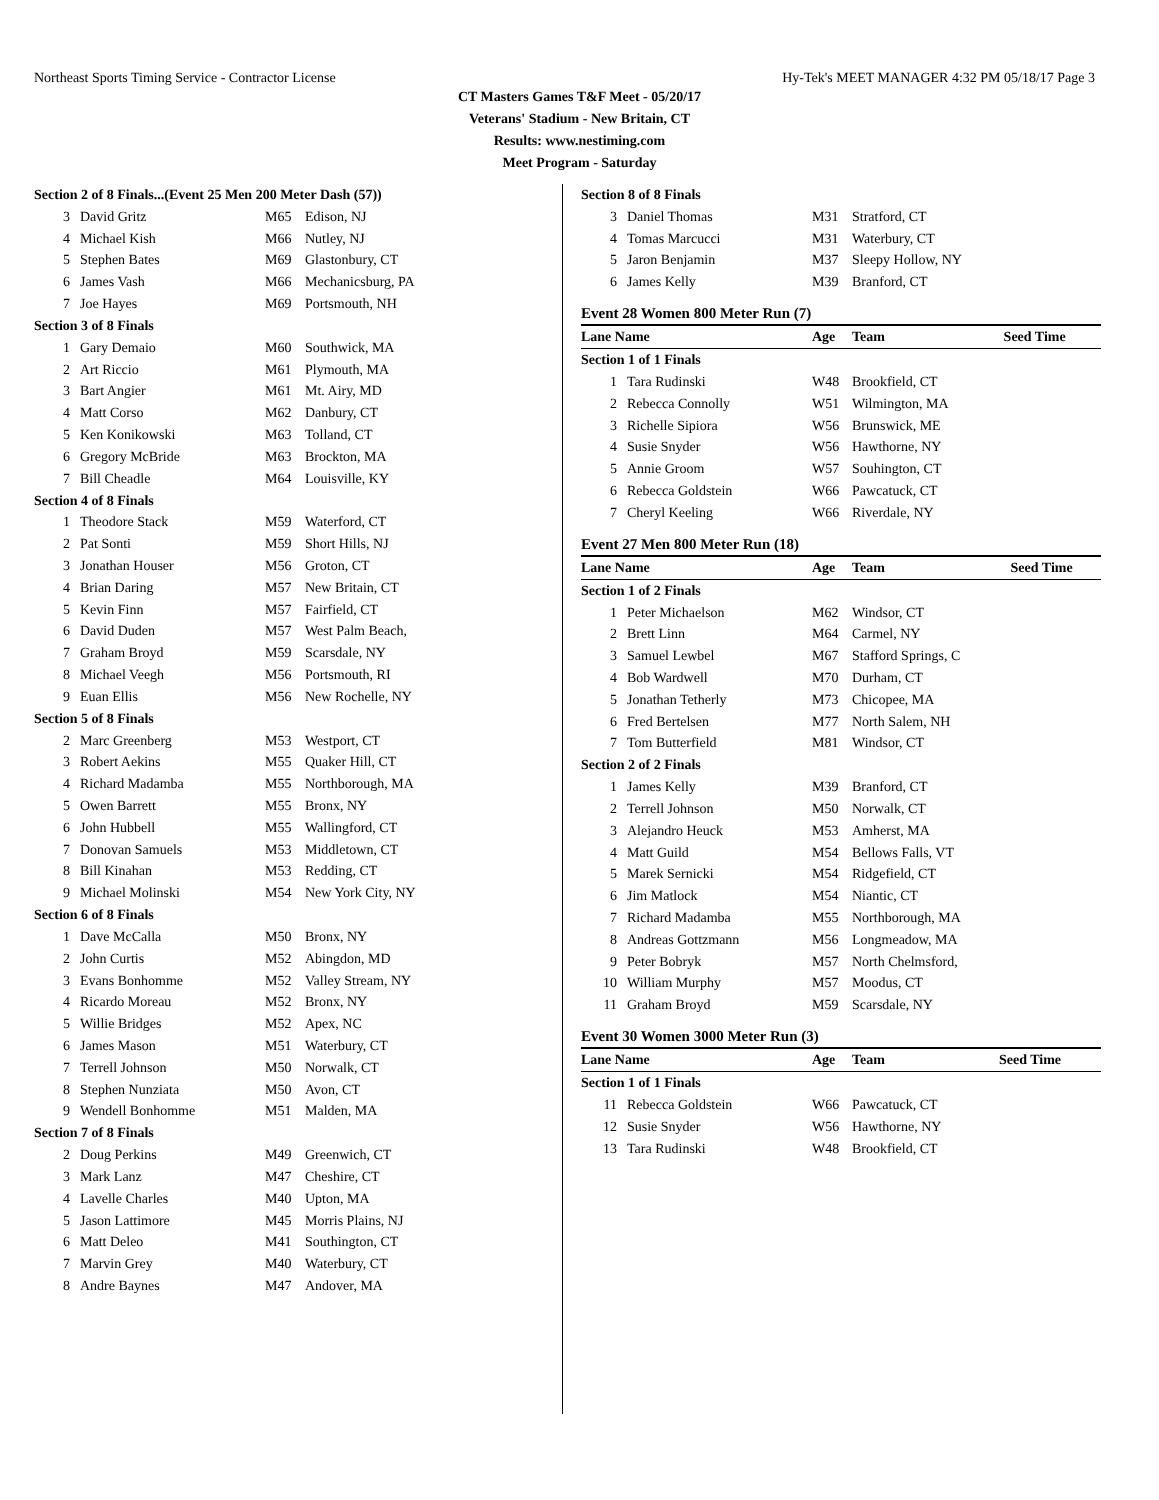Northeast Sports Timing Service - Contractor License Hy-Tek's MEET MANAGER 4:32 PM 05/18/17 Page 3
CT Masters Games T&F Meet - 05/20/17
Veterans' Stadium - New Britain, CT
Results: www.nestiming.com
Meet Program - Saturday
| Section 2 of 8 Finals...(Event 25 Men 200 Meter Dash (57)) | | | |
| 3 | David Gritz | M65 | Edison, NJ |
| 4 | Michael Kish | M66 | Nutley, NJ |
| 5 | Stephen Bates | M69 | Glastonbury, CT |
| 6 | James Vash | M66 | Mechanicsburg, PA |
| 7 | Joe Hayes | M69 | Portsmouth, NH |
| Section 3 of 8 Finals | | | |
| 1 | Gary Demaio | M60 | Southwick, MA |
| 2 | Art Riccio | M61 | Plymouth, MA |
| 3 | Bart Angier | M61 | Mt. Airy, MD |
| 4 | Matt Corso | M62 | Danbury, CT |
| 5 | Ken Konikowski | M63 | Tolland, CT |
| 6 | Gregory McBride | M63 | Brockton, MA |
| 7 | Bill Cheadle | M64 | Louisville, KY |
| Section 4 of 8 Finals | | | |
| 1 | Theodore Stack | M59 | Waterford, CT |
| 2 | Pat Sonti | M59 | Short Hills, NJ |
| 3 | Jonathan Houser | M56 | Groton, CT |
| 4 | Brian Daring | M57 | New Britain, CT |
| 5 | Kevin Finn | M57 | Fairfield, CT |
| 6 | David Duden | M57 | West Palm Beach, |
| 7 | Graham Broyd | M59 | Scarsdale, NY |
| 8 | Michael Veegh | M56 | Portsmouth, RI |
| 9 | Euan Ellis | M56 | New Rochelle, NY |
| Section 5 of 8 Finals | | | |
| 2 | Marc Greenberg | M53 | Westport, CT |
| 3 | Robert Aekins | M55 | Quaker Hill, CT |
| 4 | Richard Madamba | M55 | Northborough, MA |
| 5 | Owen Barrett | M55 | Bronx, NY |
| 6 | John Hubbell | M55 | Wallingford, CT |
| 7 | Donovan Samuels | M53 | Middletown, CT |
| 8 | Bill Kinahan | M53 | Redding, CT |
| 9 | Michael Molinski | M54 | New York City, NY |
| Section 6 of 8 Finals | | | |
| 1 | Dave McCalla | M50 | Bronx, NY |
| 2 | John Curtis | M52 | Abingdon, MD |
| 3 | Evans Bonhomme | M52 | Valley Stream, NY |
| 4 | Ricardo Moreau | M52 | Bronx, NY |
| 5 | Willie Bridges | M52 | Apex, NC |
| 6 | James Mason | M51 | Waterbury, CT |
| 7 | Terrell Johnson | M50 | Norwalk, CT |
| 8 | Stephen Nunziata | M50 | Avon, CT |
| 9 | Wendell Bonhomme | M51 | Malden, MA |
| Section 7 of 8 Finals | | | |
| 2 | Doug Perkins | M49 | Greenwich, CT |
| 3 | Mark Lanz | M47 | Cheshire, CT |
| 4 | Lavelle Charles | M40 | Upton, MA |
| 5 | Jason Lattimore | M45 | Morris Plains, NJ |
| 6 | Matt Deleo | M41 | Southington, CT |
| 7 | Marvin Grey | M40 | Waterbury, CT |
| 8 | Andre Baynes | M47 | Andover, MA |
| Section 8 of 8 Finals | | | |
| 3 | Daniel Thomas | M31 | Stratford, CT |
| 4 | Tomas Marcucci | M31 | Waterbury, CT |
| 5 | Jaron Benjamin | M37 | Sleepy Hollow, NY |
| 6 | James Kelly | M39 | Branford, CT |
Event 28 Women 800 Meter Run (7)
| Lane Name | | Age | Team | Seed Time |
| Section 1 of 1 Finals | | | | |
| 1 | Tara Rudinski | W48 | Brookfield, CT | |
| 2 | Rebecca Connolly | W51 | Wilmington, MA | |
| 3 | Richelle Sipiora | W56 | Brunswick, ME | |
| 4 | Susie Snyder | W56 | Hawthorne, NY | |
| 5 | Annie Groom | W57 | Souhington, CT | |
| 6 | Rebecca Goldstein | W66 | Pawcatuck, CT | |
| 7 | Cheryl Keeling | W66 | Riverdale, NY | |
Event 27 Men 800 Meter Run (18)
| Lane Name | | Age | Team | Seed Time |
| Section 1 of 2 Finals | | | | |
| 1 | Peter Michaelson | M62 | Windsor, CT | |
| 2 | Brett Linn | M64 | Carmel, NY | |
| 3 | Samuel Lewbel | M67 | Stafford Springs, C | |
| 4 | Bob Wardwell | M70 | Durham, CT | |
| 5 | Jonathan Tetherly | M73 | Chicopee, MA | |
| 6 | Fred Bertelsen | M77 | North Salem, NH | |
| 7 | Tom Butterfield | M81 | Windsor, CT | |
| Section 2 of 2 Finals | | | | |
| 1 | James Kelly | M39 | Branford, CT | |
| 2 | Terrell Johnson | M50 | Norwalk, CT | |
| 3 | Alejandro Heuck | M53 | Amherst, MA | |
| 4 | Matt Guild | M54 | Bellows Falls, VT | |
| 5 | Marek Sernicki | M54 | Ridgefield, CT | |
| 6 | Jim Matlock | M54 | Niantic, CT | |
| 7 | Richard Madamba | M55 | Northborough, MA | |
| 8 | Andreas Gottzmann | M56 | Longmeadow, MA | |
| 9 | Peter Bobryk | M57 | North Chelmsford, | |
| 10 | William Murphy | M57 | Moodus, CT | |
| 11 | Graham Broyd | M59 | Scarsdale, NY | |
Event 30 Women 3000 Meter Run (3)
| Lane Name | | Age | Team | Seed Time |
| Section 1 of 1 Finals | | | | |
| 11 | Rebecca Goldstein | W66 | Pawcatuck, CT | |
| 12 | Susie Snyder | W56 | Hawthorne, NY | |
| 13 | Tara Rudinski | W48 | Brookfield, CT | |